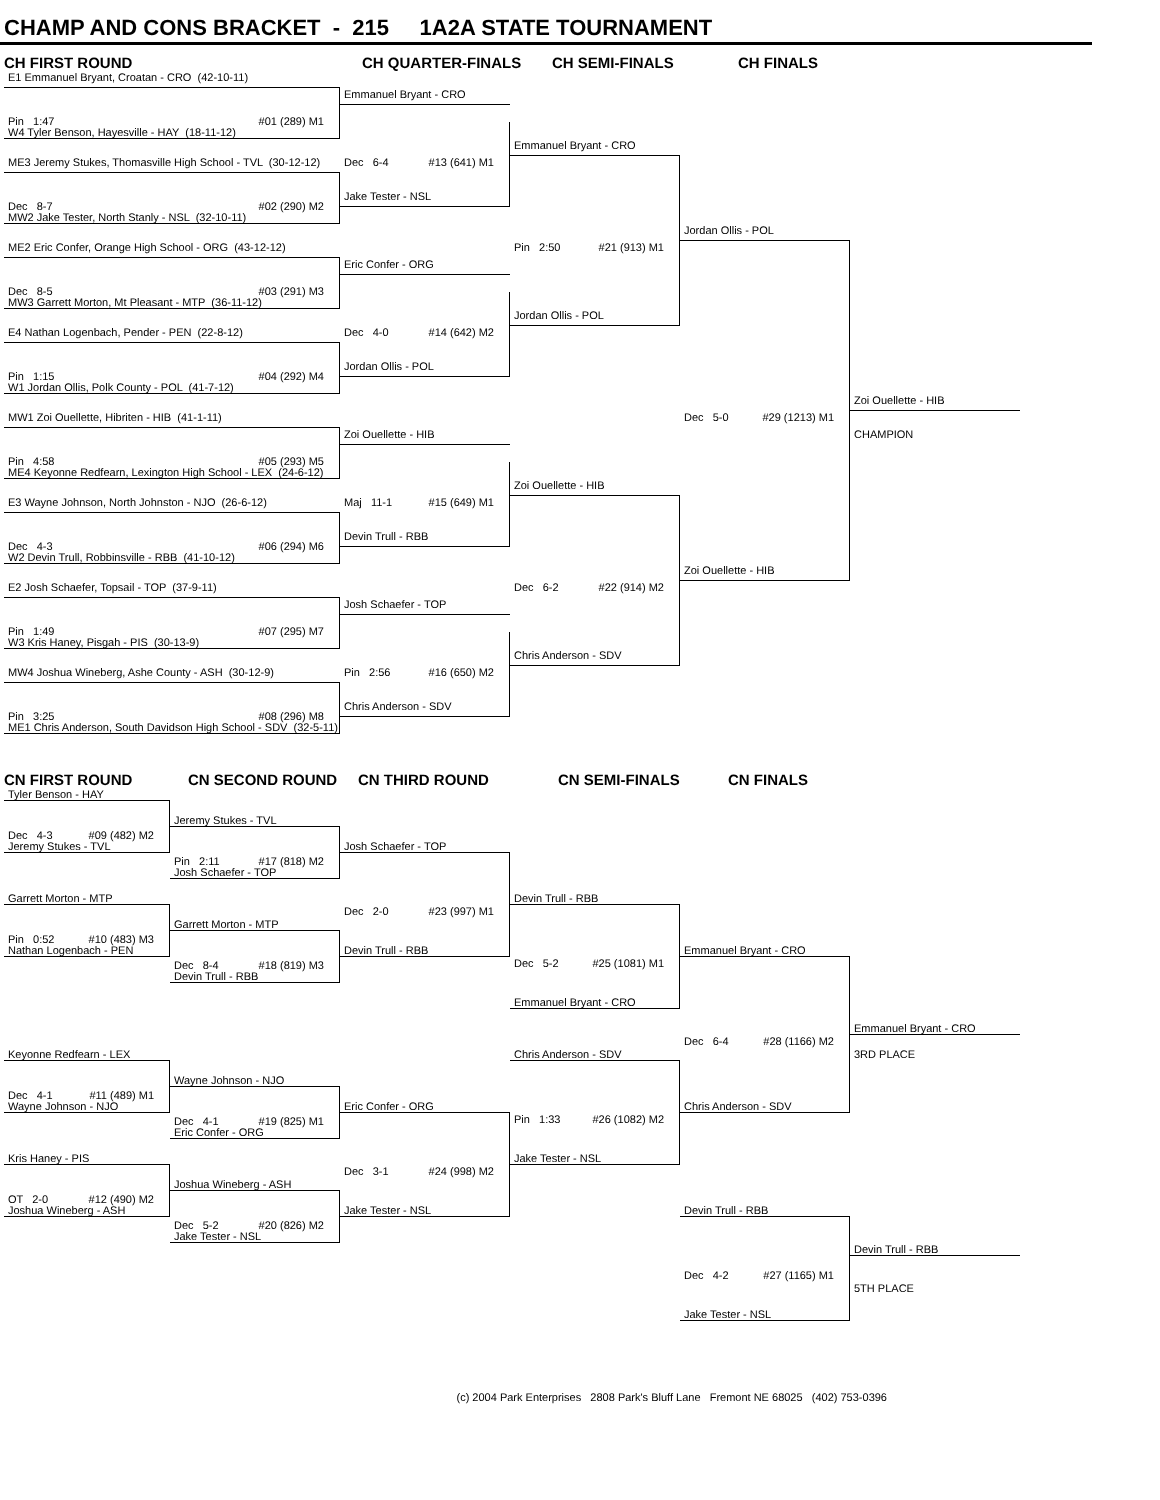CHAMP AND CONS BRACKET - 215 1A2A STATE TOURNAMENT
CH FIRST ROUND
CH QUARTER-FINALS
CH SEMI-FINALS
CH FINALS
E1 Emmanuel Bryant, Croatan - CRO (42-10-11)
Pin 1:47 #01 (289) M1
W4 Tyler Benson, Hayesville - HAY (18-11-12)
ME3 Jeremy Stukes, Thomasville High School - TVL (30-12-12)
Dec 8-7 #02 (290) M2
MW2 Jake Tester, North Stanly - NSL (32-10-11)
ME2 Eric Confer, Orange High School - ORG (43-12-12)
Dec 8-5 #03 (291) M3
MW3 Garrett Morton, Mt Pleasant - MTP (36-11-12)
E4 Nathan Logenbach, Pender - PEN (22-8-12)
Pin 1:15 #04 (292) M4
W1 Jordan Ollis, Polk County - POL (41-7-12)
MW1 Zoi Ouellette, Hibriten - HIB (41-1-11)
Pin 4:58 #05 (293) M5
ME4 Keyonne Redfearn, Lexington High School - LEX (24-6-12)
E3 Wayne Johnson, North Johnston - NJO (26-6-12)
Dec 4-3 #06 (294) M6
W2 Devin Trull, Robbinsville - RBB (41-10-12)
E2 Josh Schaefer, Topsail - TOP (37-9-11)
Pin 1:49 #07 (295) M7
W3 Kris Haney, Pisgah - PIS (30-13-9)
MW4 Joshua Wineberg, Ashe County - ASH (30-12-9)
Pin 3:25 #08 (296) M8
ME1 Chris Anderson, South Davidson High School - SDV (32-5-11)
Emmanuel Bryant - CRO
Dec 6-4 #13 (641) M1
Jake Tester - NSL
Eric Confer - ORG
Dec 4-0 #14 (642) M2
Jordan Ollis - POL
Zoi Ouellette - HIB
Maj 11-1 #15 (649) M1
Devin Trull - RBB
Josh Schaefer - TOP
Pin 2:56 #16 (650) M2
Chris Anderson - SDV
Emmanuel Bryant - CRO
Pin 2:50 #21 (913) M1
Jordan Ollis - POL
Zoi Ouellette - HIB
Dec 6-2 #22 (914) M2
Chris Anderson - SDV
Jordan Ollis - POL
Dec 5-0 #29 (1213) M1
Zoi Ouellette - HIB
Zoi Ouellette - HIB
CHAMPION
CN FIRST ROUND
CN SECOND ROUND
CN THIRD ROUND
CN SEMI-FINALS
CN FINALS
Tyler Benson - HAY
Dec 4-3 #09 (482) M2
Jeremy Stukes - TVL
Garrett Morton - MTP
Pin 0:52 #10 (483) M3
Nathan Logenbach - PEN
Keyonne Redfearn - LEX
Dec 4-1 #11 (489) M1
Wayne Johnson - NJO
Kris Haney - PIS
OT 2-0 #12 (490) M2
Joshua Wineberg - ASH
Jeremy Stukes - TVL
Pin 2:11 #17 (818) M2
Josh Schaefer - TOP
Garrett Morton - MTP
Dec 8-4 #18 (819) M3
Devin Trull - RBB
Wayne Johnson - NJO
Dec 4-1 #19 (825) M1
Eric Confer - ORG
Joshua Wineberg - ASH
Dec 5-2 #20 (826) M2
Jake Tester - NSL
Josh Schaefer - TOP
Dec 2-0 #23 (997) M1
Devin Trull - RBB
Eric Confer - ORG
Dec 3-1 #24 (998) M2
Jake Tester - NSL
Devin Trull - RBB
Dec 5-2 #25 (1081) M1
Emmanuel Bryant - CRO
Chris Anderson - SDV
Pin 1:33 #26 (1082) M2
Jake Tester - NSL
Emmanuel Bryant - CRO
Dec 6-4 #28 (1166) M2
Chris Anderson - SDV
Devin Trull - RBB
Dec 4-2 #27 (1165) M1
Jake Tester - NSL
Emmanuel Bryant - CRO
3RD PLACE
Devin Trull - RBB
5TH PLACE
(c) 2004 Park Enterprises 2808 Park's Bluff Lane Fremont NE 68025 (402) 753-0396